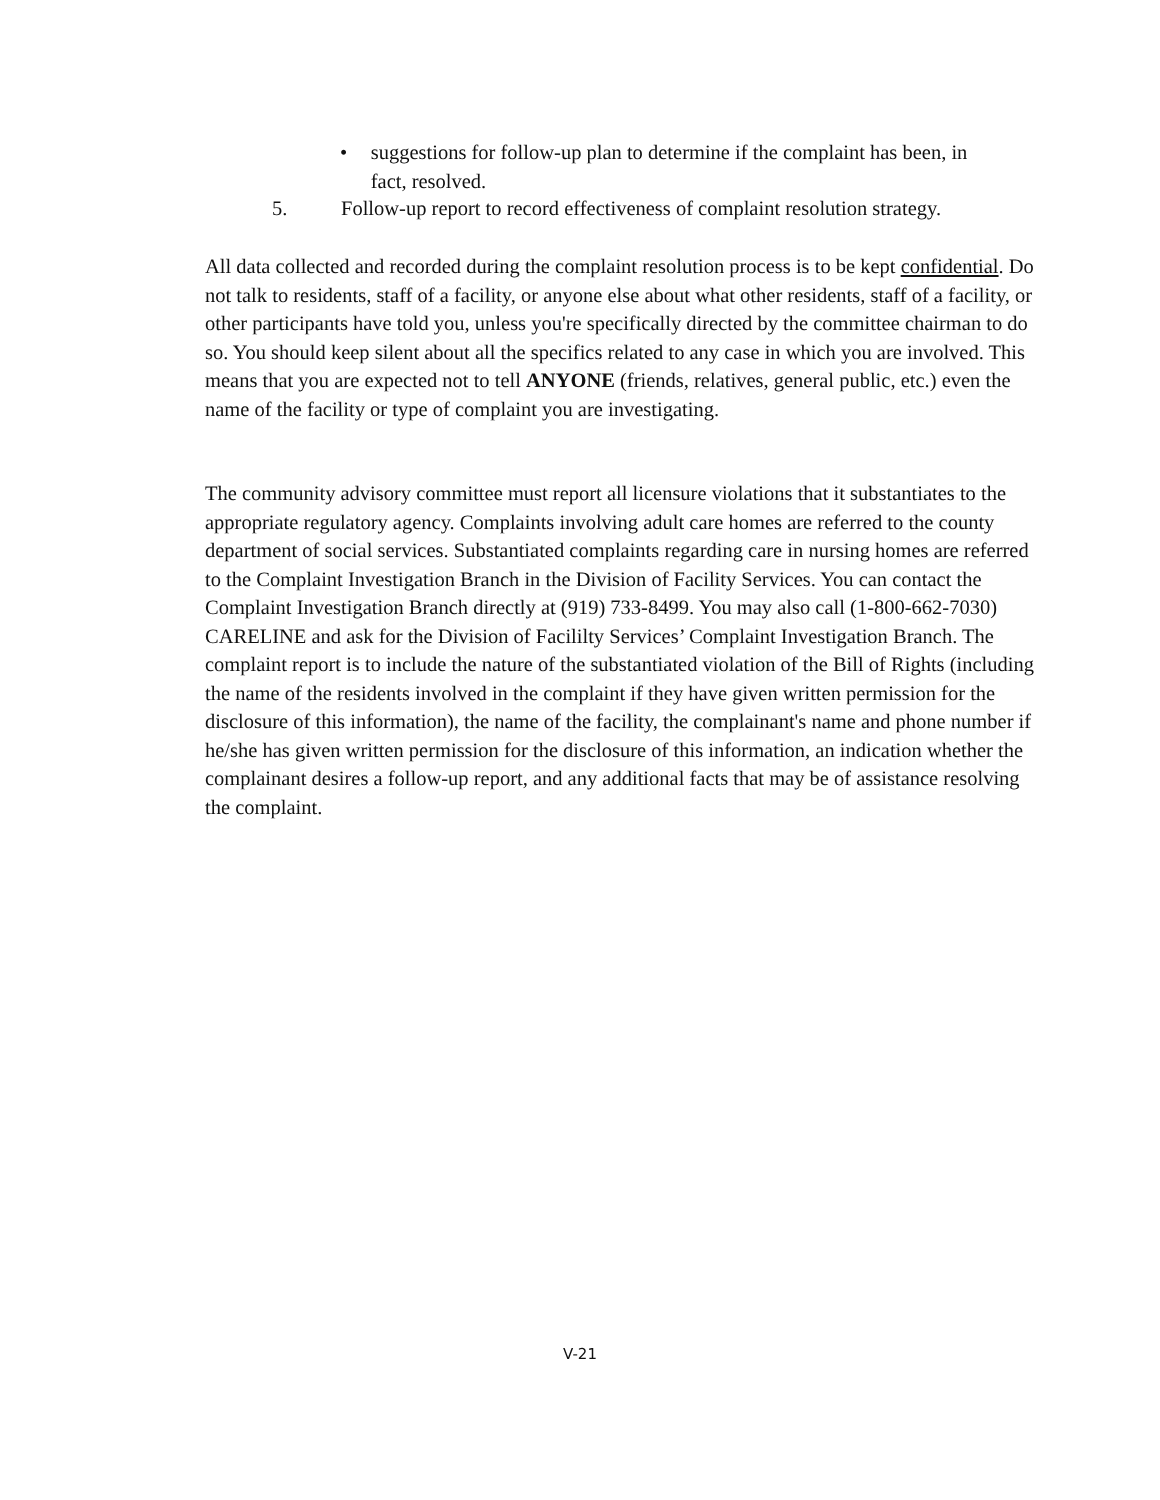• suggestions for follow-up plan to determine if the complaint has been, in fact, resolved.
5. Follow-up report to record effectiveness of complaint resolution strategy.
All data collected and recorded during the complaint resolution process is to be kept confidential. Do not talk to residents, staff of a facility, or anyone else about what other residents, staff of a facility, or other participants have told you, unless you're specifically directed by the committee chairman to do so. You should keep silent about all the specifics related to any case in which you are involved. This means that you are expected not to tell ANYONE (friends, relatives, general public, etc.) even the name of the facility or type of complaint you are investigating.
The community advisory committee must report all licensure violations that it substantiates to the appropriate regulatory agency. Complaints involving adult care homes are referred to the county department of social services. Substantiated complaints regarding care in nursing homes are referred to the Complaint Investigation Branch in the Division of Facility Services. You can contact the Complaint Investigation Branch directly at (919) 733-8499. You may also call (1-800-662-7030) CARELINE and ask for the Division of Facililty Services’ Complaint Investigation Branch. The complaint report is to include the nature of the substantiated violation of the Bill of Rights (including the name of the residents involved in the complaint if they have given written permission for the disclosure of this information), the name of the facility, the complainant's name and phone number if he/she has given written permission for the disclosure of this information, an indication whether the complainant desires a follow-up report, and any additional facts that may be of assistance resolving the complaint.
V-21